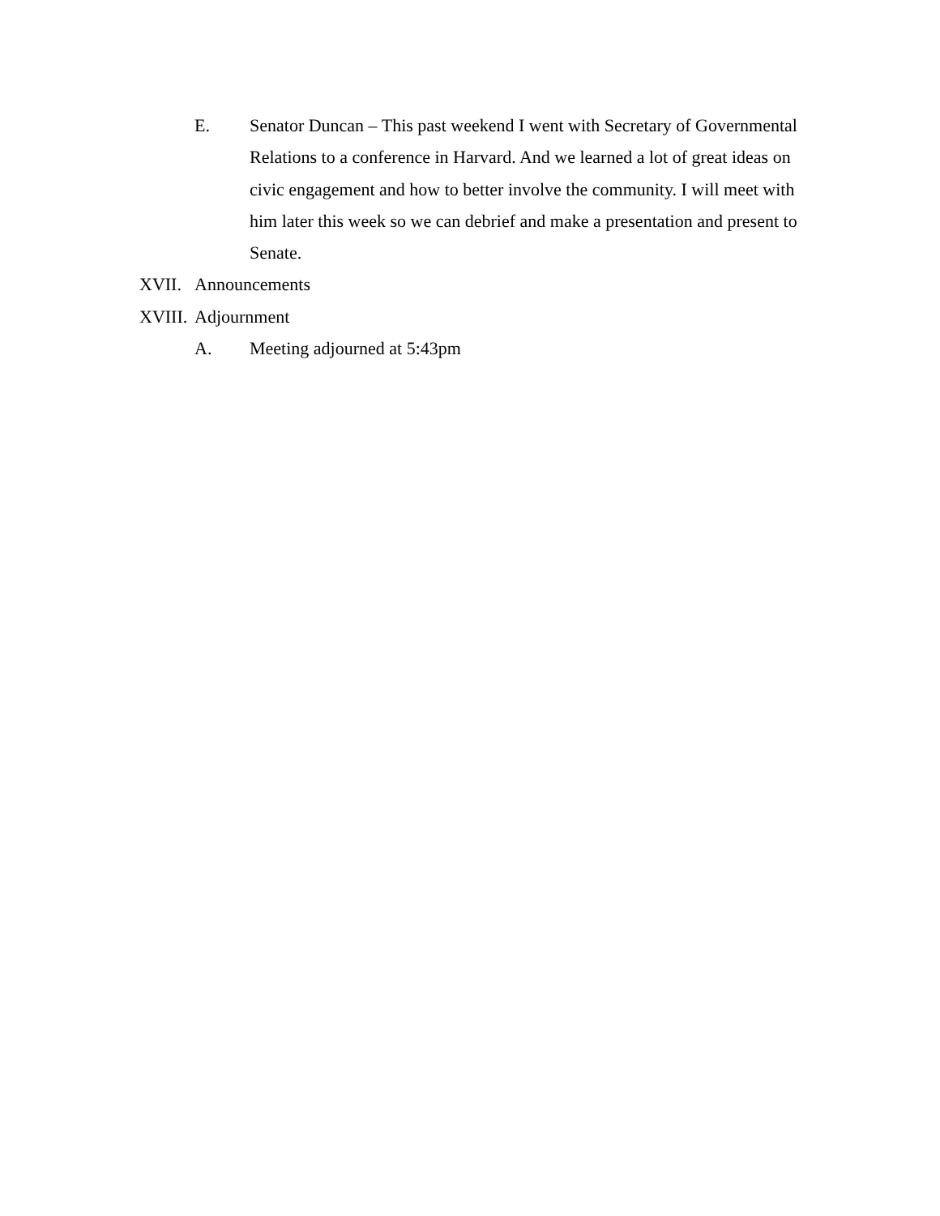E. Senator Duncan – This past weekend I went with Secretary of Governmental Relations to a conference in Harvard. And we learned a lot of great ideas on civic engagement and how to better involve the community. I will meet with him later this week so we can debrief and make a presentation and present to Senate.
XVII. Announcements
XVIII. Adjournment
A. Meeting adjourned at 5:43pm